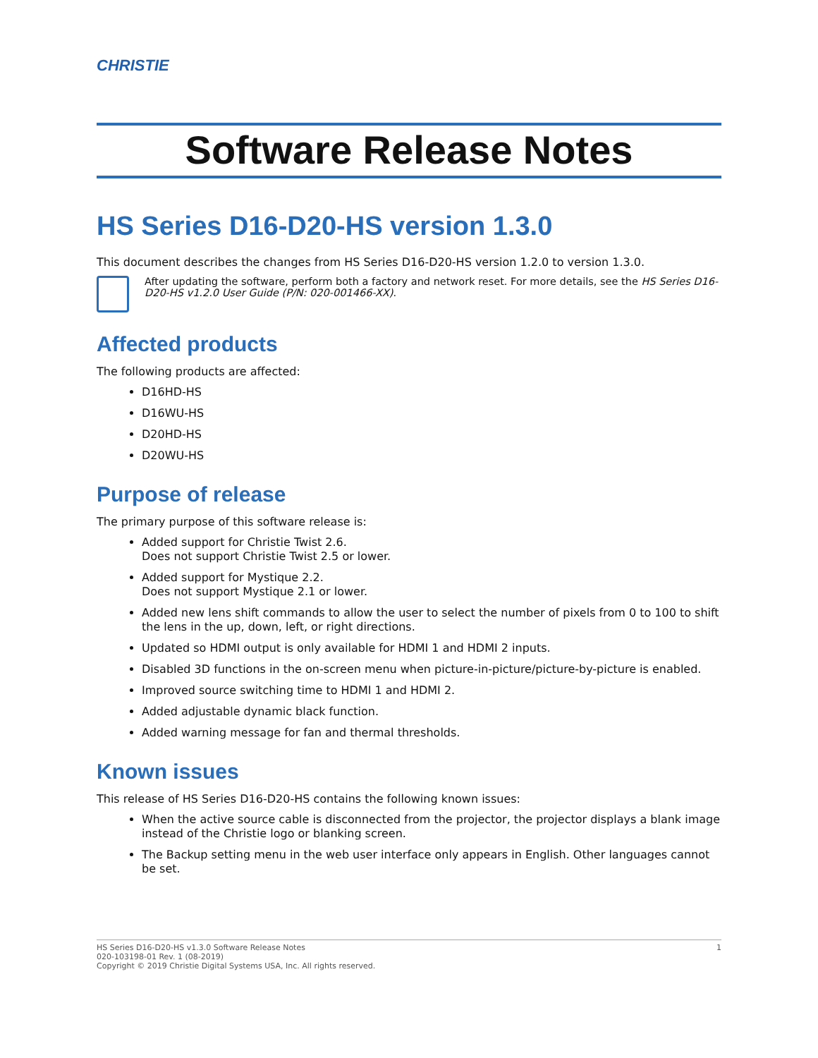CHRISTIE
Software Release Notes
HS Series D16-D20-HS version 1.3.0
This document describes the changes from HS Series D16-D20-HS version 1.2.0 to version 1.3.0.
After updating the software, perform both a factory and network reset. For more details, see the HS Series D16-D20-HS v1.2.0 User Guide (P/N: 020-001466-XX).
Affected products
The following products are affected:
D16HD-HS
D16WU-HS
D20HD-HS
D20WU-HS
Purpose of release
The primary purpose of this software release is:
Added support for Christie Twist 2.6.
Does not support Christie Twist 2.5 or lower.
Added support for Mystique 2.2.
Does not support Mystique 2.1 or lower.
Added new lens shift commands to allow the user to select the number of pixels from 0 to 100 to shift the lens in the up, down, left, or right directions.
Updated so HDMI output is only available for HDMI 1 and HDMI 2 inputs.
Disabled 3D functions in the on-screen menu when picture-in-picture/picture-by-picture is enabled.
Improved source switching time to HDMI 1 and HDMI 2.
Added adjustable dynamic black function.
Added warning message for fan and thermal thresholds.
Known issues
This release of HS Series D16-D20-HS contains the following known issues:
When the active source cable is disconnected from the projector, the projector displays a blank image instead of the Christie logo or blanking screen.
The Backup setting menu in the web user interface only appears in English. Other languages cannot be set.
HS Series D16-D20-HS v1.3.0 Software Release Notes
020-103198-01 Rev. 1 (08-2019)
Copyright © 2019 Christie Digital Systems USA, Inc. All rights reserved.
1